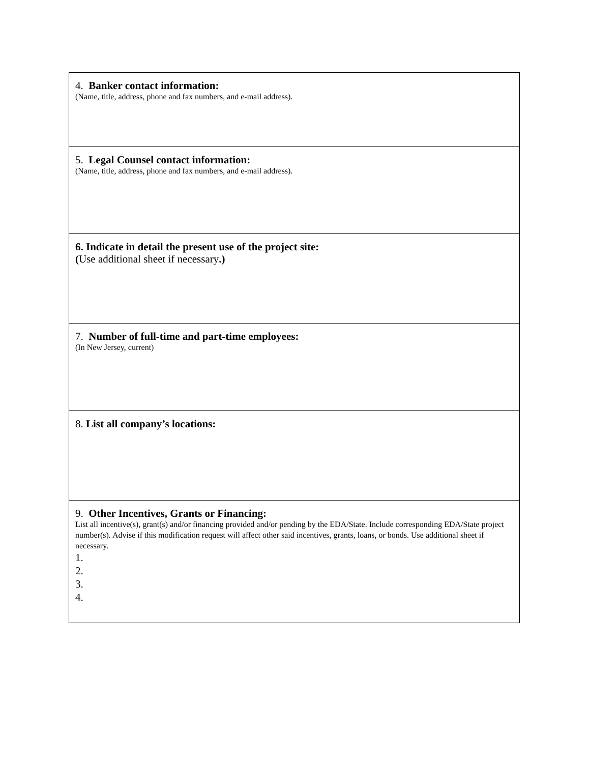| 4. Banker contact information: (Name, title, address, phone and fax numbers, and e-mail address). |
| 5. Legal Counsel contact information: (Name, title, address, phone and fax numbers, and e-mail address). |
| 6. Indicate in detail the present use of the project site: ( Use additional sheet if necessary .) |
| 7. Number of full-time and part-time employees: (In New Jersey, current) |
| 8. List all company’s locations: |
| 9. Other Incentives, Grants or Financing: List all incentive(s), grant(s) and/or financing provided and/or pending by the EDA/State. Include corresponding EDA/State project number(s). Advise if this modification request will affect other said incentives, grants, loans, or bonds. Use additional sheet if necessary. 1. 2. 3. 4. |